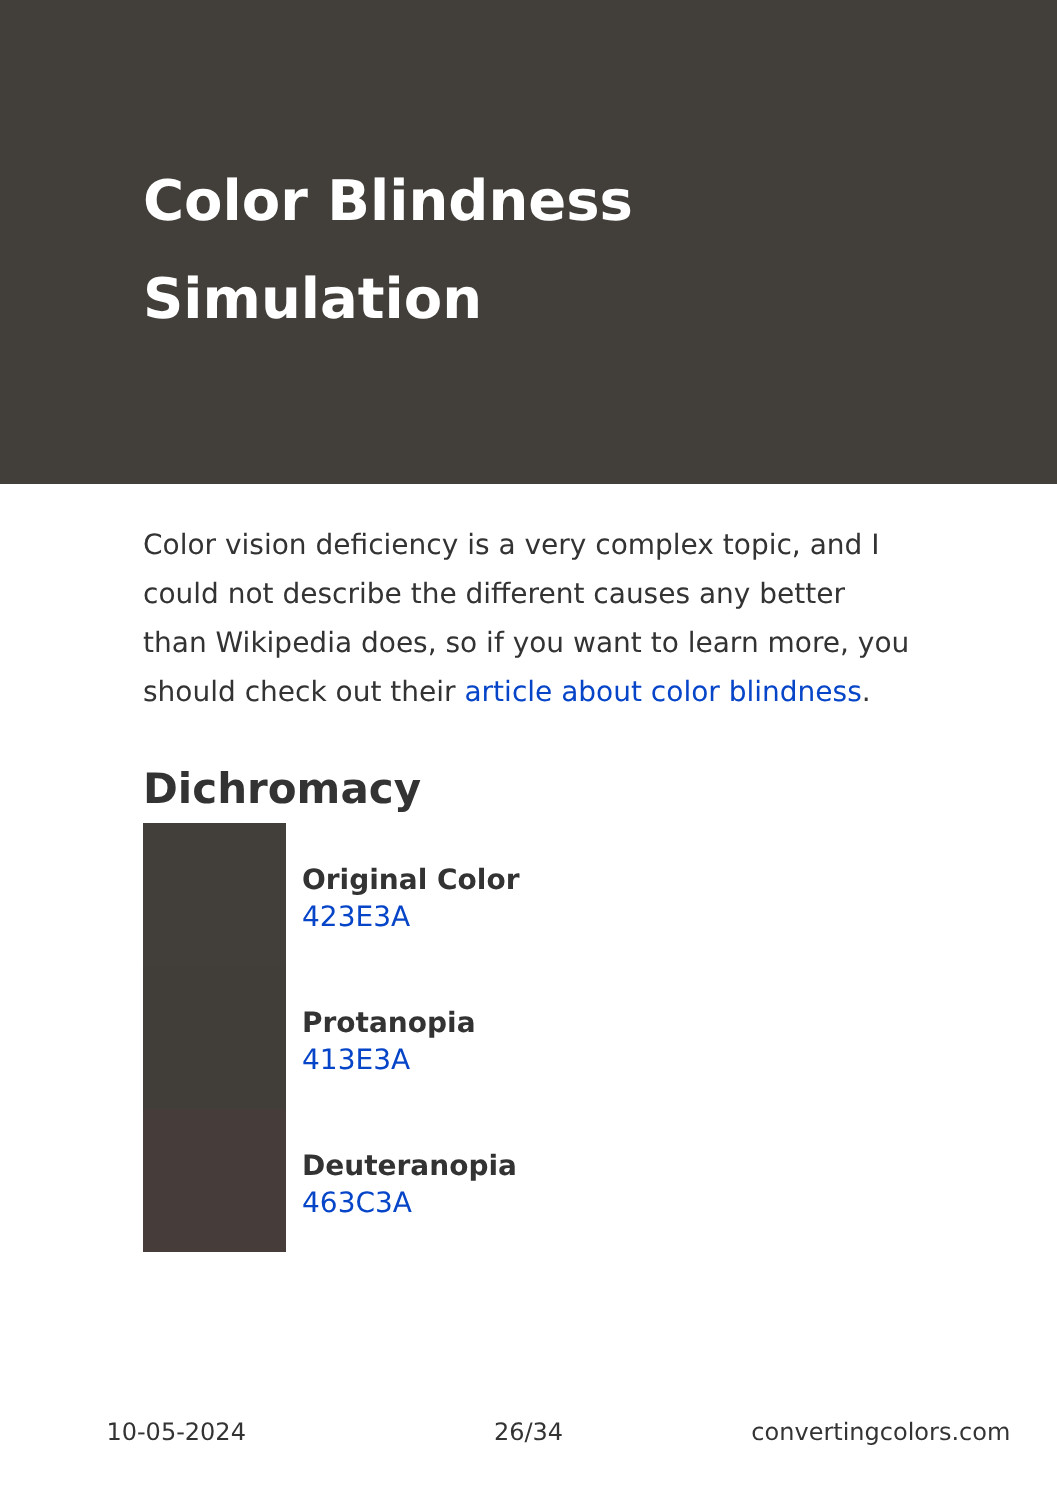Color Blindness Simulation
Color vision deficiency is a very complex topic, and I could not describe the different causes any better than Wikipedia does, so if you want to learn more, you should check out their article about color blindness.
Dichromacy
Original Color
423E3A
Protanopia
413E3A
Deuteranopia
463C3A
10-05-2024 26/34 convertingcolors.com